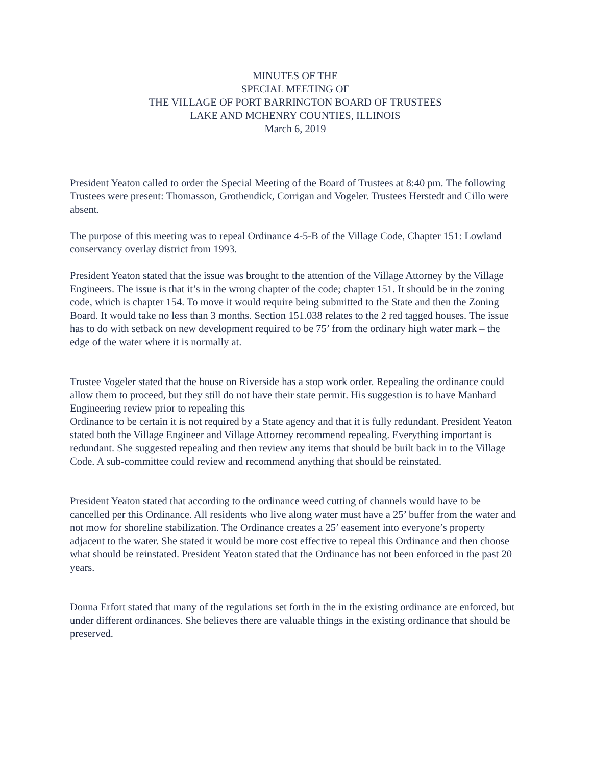MINUTES OF THE
SPECIAL MEETING OF
THE VILLAGE OF PORT BARRINGTON BOARD OF TRUSTEES
LAKE AND MCHENRY COUNTIES, ILLINOIS
March 6, 2019
President Yeaton called to order the Special Meeting of the Board of Trustees at 8:40 pm. The following Trustees were present: Thomasson, Grothendick, Corrigan and Vogeler. Trustees Herstedt and Cillo were absent.
The purpose of this meeting was to repeal Ordinance 4-5-B of the Village Code, Chapter 151: Lowland conservancy overlay district from 1993.
President Yeaton stated that the issue was brought to the attention of the Village Attorney by the Village Engineers. The issue is that it’s in the wrong chapter of the code; chapter 151. It should be in the zoning code, which is chapter 154. To move it would require being submitted to the State and then the Zoning Board. It would take no less than 3 months. Section 151.038 relates to the 2 red tagged houses. The issue has to do with setback on new development required to be 75’ from the ordinary high water mark – the edge of the water where it is normally at.
Trustee Vogeler stated that the house on Riverside has a stop work order. Repealing the ordinance could allow them to proceed, but they still do not have their state permit. His suggestion is to have Manhard Engineering review prior to repealing this
Ordinance to be certain it is not required by a State agency and that it is fully redundant. President Yeaton stated both the Village Engineer and Village Attorney recommend repealing. Everything important is redundant. She suggested repealing and then review any items that should be built back in to the Village Code. A sub-committee could review and recommend anything that should be reinstated.
President Yeaton stated that according to the ordinance weed cutting of channels would have to be cancelled per this Ordinance. All residents who live along water must have a 25’ buffer from the water and not mow for shoreline stabilization. The Ordinance creates a 25’ easement into everyone’s property adjacent to the water. She stated it would be more cost effective to repeal this Ordinance and then choose what should be reinstated. President Yeaton stated that the Ordinance has not been enforced in the past 20 years.
Donna Erfort stated that many of the regulations set forth in the in the existing ordinance are enforced, but under different ordinances. She believes there are valuable things in the existing ordinance that should be preserved.